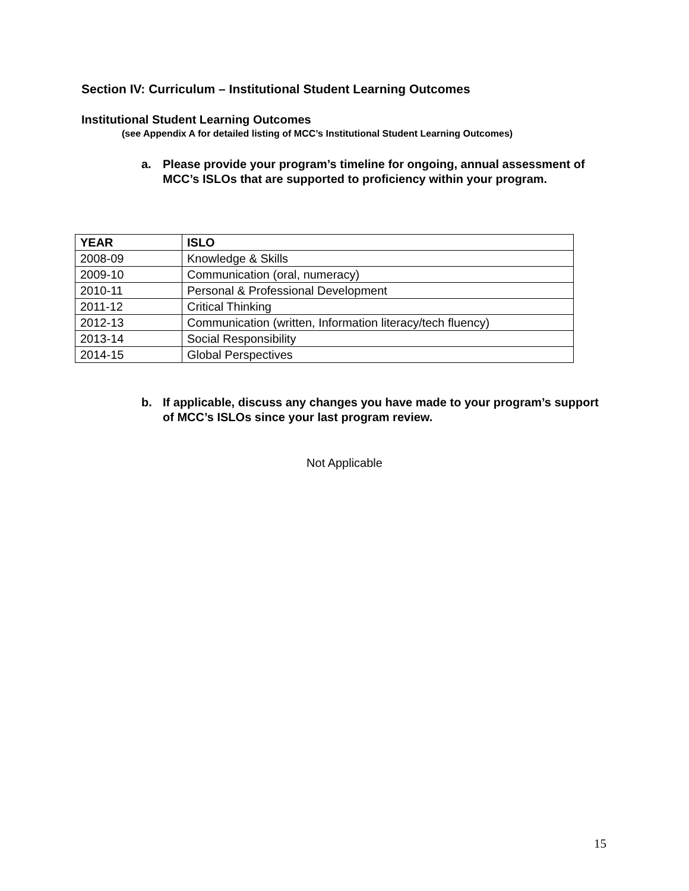Section IV: Curriculum – Institutional Student Learning Outcomes
Institutional Student Learning Outcomes
(see Appendix A for detailed listing of MCC’s Institutional Student Learning Outcomes)
a. Please provide your program’s timeline for ongoing, annual assessment of MCC’s ISLOs that are supported to proficiency within your program.
| YEAR | ISLO |
| --- | --- |
| 2008-09 | Knowledge & Skills |
| 2009-10 | Communication (oral, numeracy) |
| 2010-11 | Personal & Professional Development |
| 2011-12 | Critical Thinking |
| 2012-13 | Communication (written, Information literacy/tech fluency) |
| 2013-14 | Social Responsibility |
| 2014-15 | Global Perspectives |
b. If applicable, discuss any changes you have made to your program’s support of MCC’s ISLOs since your last program review.
Not Applicable
15